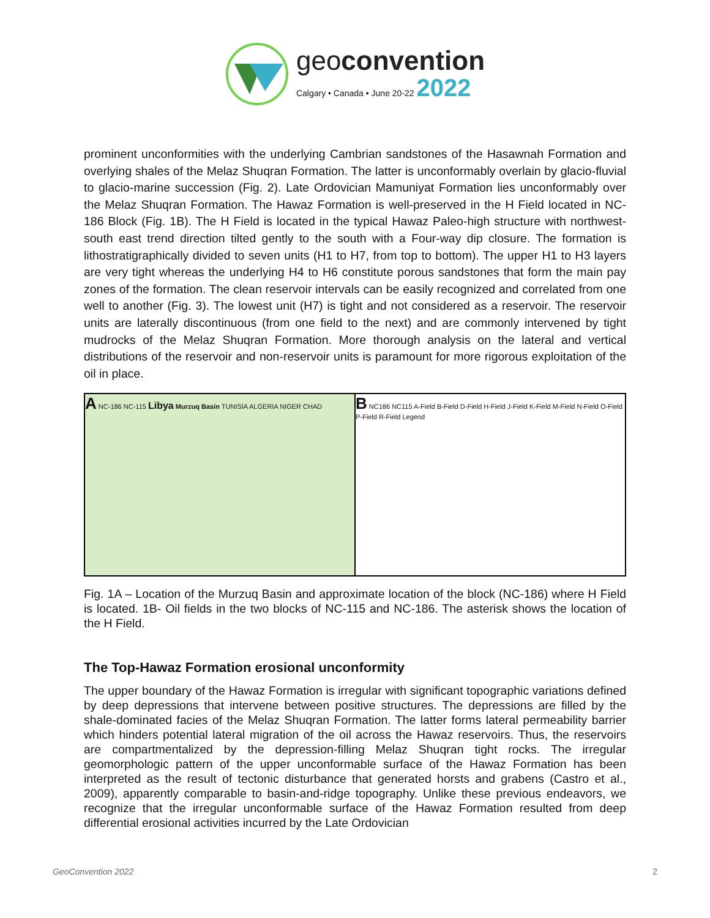geoconvention
Calgary • Canada • June 20-22 2022
prominent unconformities with the underlying Cambrian sandstones of the Hasawnah Formation and overlying shales of the Melaz Shuqran Formation. The latter is unconformably overlain by glacio-fluvial to glacio-marine succession (Fig. 2). Late Ordovician Mamuniyat Formation lies unconformably over the Melaz Shuqran Formation. The Hawaz Formation is well-preserved in the H Field located in NC-186 Block (Fig. 1B). The H Field is located in the typical Hawaz Paleo-high structure with northwest-south east trend direction tilted gently to the south with a Four-way dip closure. The formation is lithostratigraphically divided to seven units (H1 to H7, from top to bottom). The upper H1 to H3 layers are very tight whereas the underlying H4 to H6 constitute porous sandstones that form the main pay zones of the formation. The clean reservoir intervals can be easily recognized and correlated from one well to another (Fig. 3). The lowest unit (H7) is tight and not considered as a reservoir. The reservoir units are laterally discontinuous (from one field to the next) and are commonly intervened by tight mudrocks of the Melaz Shuqran Formation. More thorough analysis on the lateral and vertical distributions of the reservoir and non-reservoir units is paramount for more rigorous exploitation of the oil in place.
A NC-186 NC-115 Libya Murzuq Basin TUNISIA ALGERIA NIGER CHAD
B NC186 NC115 A-Field B-Field D-Field H-Field J-Field K-Field M-Field N-Field O-Field P-Field R-Field Legend
Fig. 1A – Location of the Murzuq Basin and approximate location of the block (NC-186) where H Field is located. 1B- Oil fields in the two blocks of NC-115 and NC-186. The asterisk shows the location of the H Field.
The Top-Hawaz Formation erosional unconformity
The upper boundary of the Hawaz Formation is irregular with significant topographic variations defined by deep depressions that intervene between positive structures. The depressions are filled by the shale-dominated facies of the Melaz Shuqran Formation. The latter forms lateral permeability barrier which hinders potential lateral migration of the oil across the Hawaz reservoirs. Thus, the reservoirs are compartmentalized by the depression-filling Melaz Shuqran tight rocks. The irregular geomorphologic pattern of the upper unconformable surface of the Hawaz Formation has been interpreted as the result of tectonic disturbance that generated horsts and grabens (Castro et al., 2009), apparently comparable to basin-and-ridge topography. Unlike these previous endeavors, we recognize that the irregular unconformable surface of the Hawaz Formation resulted from deep differential erosional activities incurred by the Late Ordovician
GeoConvention 2022 2